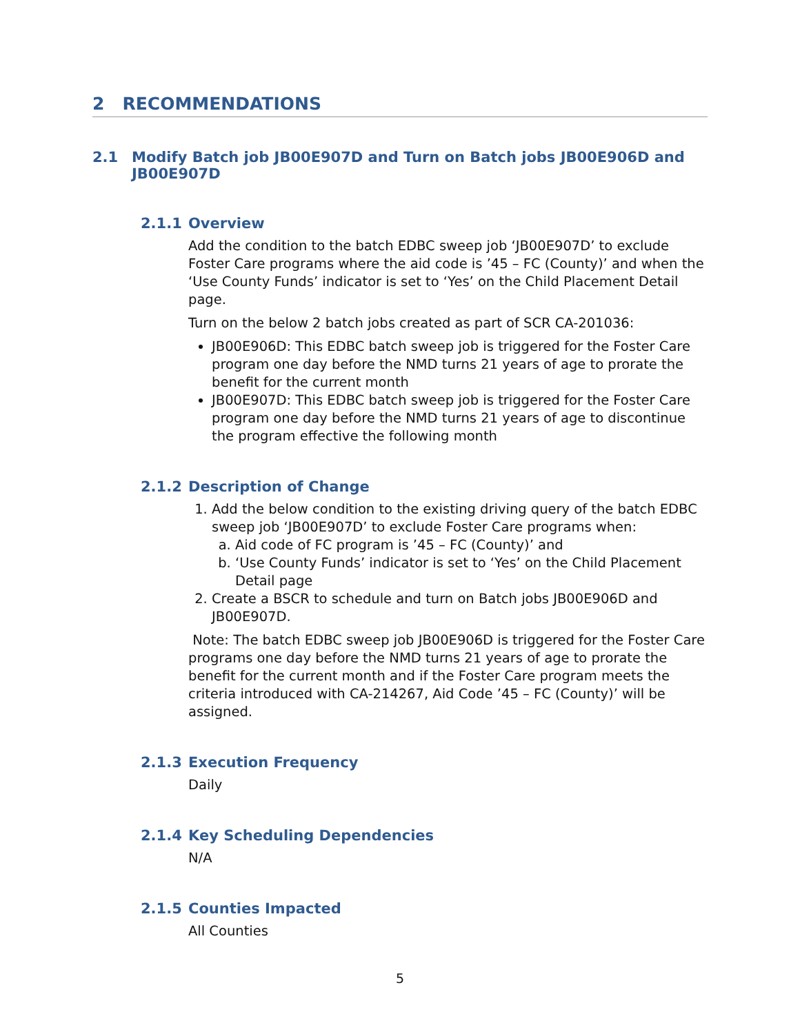2 RECOMMENDATIONS
2.1 Modify Batch job JB00E907D and Turn on Batch jobs JB00E906D and JB00E907D
2.1.1 Overview
Add the condition to the batch EDBC sweep job ‘JB00E907D’ to exclude Foster Care programs where the aid code is ’45 – FC (County)’ and when the ‘Use County Funds’ indicator is set to ‘Yes’ on the Child Placement Detail page.
Turn on the below 2 batch jobs created as part of SCR CA-201036:
JB00E906D: This EDBC batch sweep job is triggered for the Foster Care program one day before the NMD turns 21 years of age to prorate the benefit for the current month
JB00E907D: This EDBC batch sweep job is triggered for the Foster Care program one day before the NMD turns 21 years of age to discontinue the program effective the following month
2.1.2 Description of Change
1. Add the below condition to the existing driving query of the batch EDBC sweep job ‘JB00E907D’ to exclude Foster Care programs when:
a. Aid code of FC program is ’45 – FC (County)’ and
b. ‘Use County Funds’ indicator is set to ‘Yes’ on the Child Placement Detail page
2. Create a BSCR to schedule and turn on Batch jobs JB00E906D and JB00E907D.
Note: The batch EDBC sweep job JB00E906D is triggered for the Foster Care programs one day before the NMD turns 21 years of age to prorate the benefit for the current month and if the Foster Care program meets the criteria introduced with CA-214267, Aid Code ’45 – FC (County)’ will be assigned.
2.1.3 Execution Frequency
Daily
2.1.4 Key Scheduling Dependencies
N/A
2.1.5 Counties Impacted
All Counties
5